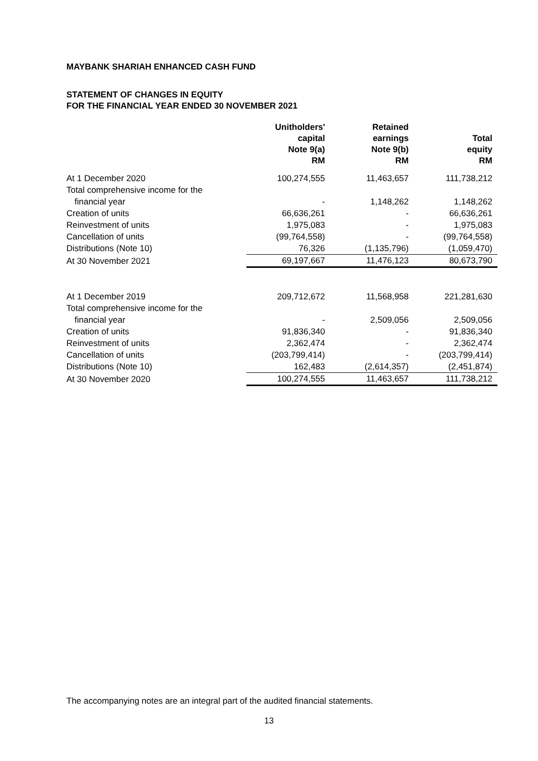MAYBANK SHARIAH ENHANCED CASH FUND
STATEMENT OF CHANGES IN EQUITY
FOR THE FINANCIAL YEAR ENDED 30 NOVEMBER 2021
| | Unitholders' capital Note 9(a) RM | Retained earnings Note 9(b) RM | Total equity RM |
| --- | --- | --- | --- |
| At 1 December 2020 | 100,274,555 | 11,463,657 | 111,738,212 |
| Total comprehensive income for the | | | |
| financial year | - | 1,148,262 | 1,148,262 |
| Creation of units | 66,636,261 | - | 66,636,261 |
| Reinvestment of units | 1,975,083 | - | 1,975,083 |
| Cancellation of units | (99,764,558) | - | (99,764,558) |
| Distributions (Note 10) | 76,326 | (1,135,796) | (1,059,470) |
| At 30 November 2021 | 69,197,667 | 11,476,123 | 80,673,790 |
| At 1 December 2019 | 209,712,672 | 11,568,958 | 221,281,630 |
| Total comprehensive income for the | | | |
| financial year | - | 2,509,056 | 2,509,056 |
| Creation of units | 91,836,340 | - | 91,836,340 |
| Reinvestment of units | 2,362,474 | - | 2,362,474 |
| Cancellation of units | (203,799,414) | - | (203,799,414) |
| Distributions (Note 10) | 162,483 | (2,614,357) | (2,451,874) |
| At 30 November 2020 | 100,274,555 | 11,463,657 | 111,738,212 |
The accompanying notes are an integral part of the audited financial statements.
13